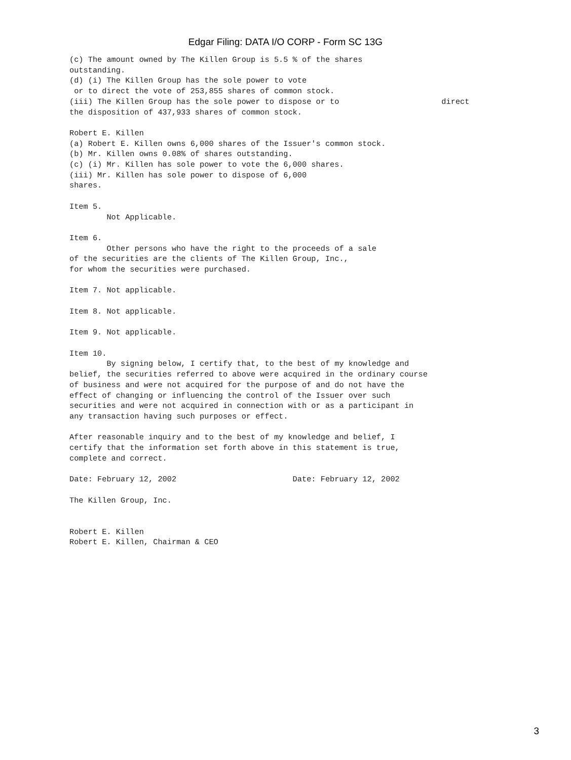Edgar Filing: DATA I/O CORP - Form SC 13G
(c) The amount owned by The Killen Group is 5.5 % of the shares
outstanding.
(d) (i) The Killen Group has the sole power to vote
 or to direct the vote of 253,855 shares of common stock.
(iii) The Killen Group has the sole power to dispose or to                      direct
the disposition of 437,933 shares of common stock.

Robert E. Killen
(a) Robert E. Killen owns 6,000 shares of the Issuer's common stock.
(b) Mr. Killen owns 0.08% of shares outstanding.
(c) (i) Mr. Killen has sole power to vote the 6,000 shares.
(iii) Mr. Killen has sole power to dispose of 6,000
shares.

Item 5.
        Not Applicable.

Item 6.
        Other persons who have the right to the proceeds of a sale
of the securities are the clients of The Killen Group, Inc.,
for whom the securities were purchased.

Item 7. Not applicable.

Item 8. Not applicable.

Item 9. Not applicable.

Item 10.
        By signing below, I certify that, to the best of my knowledge and
belief, the securities referred to above were acquired in the ordinary course
of business and were not acquired for the purpose of and do not have the
effect of changing or influencing the control of the Issuer over such
securities and were not acquired in connection with or as a participant in
any transaction having such purposes or effect.

After reasonable inquiry and to the best of my knowledge and belief, I
certify that the information set forth above in this statement is true,
complete and correct.

Date: February 12, 2002                         Date: February 12, 2002

The Killen Group, Inc.


Robert E. Killen
Robert E. Killen, Chairman & CEO
3